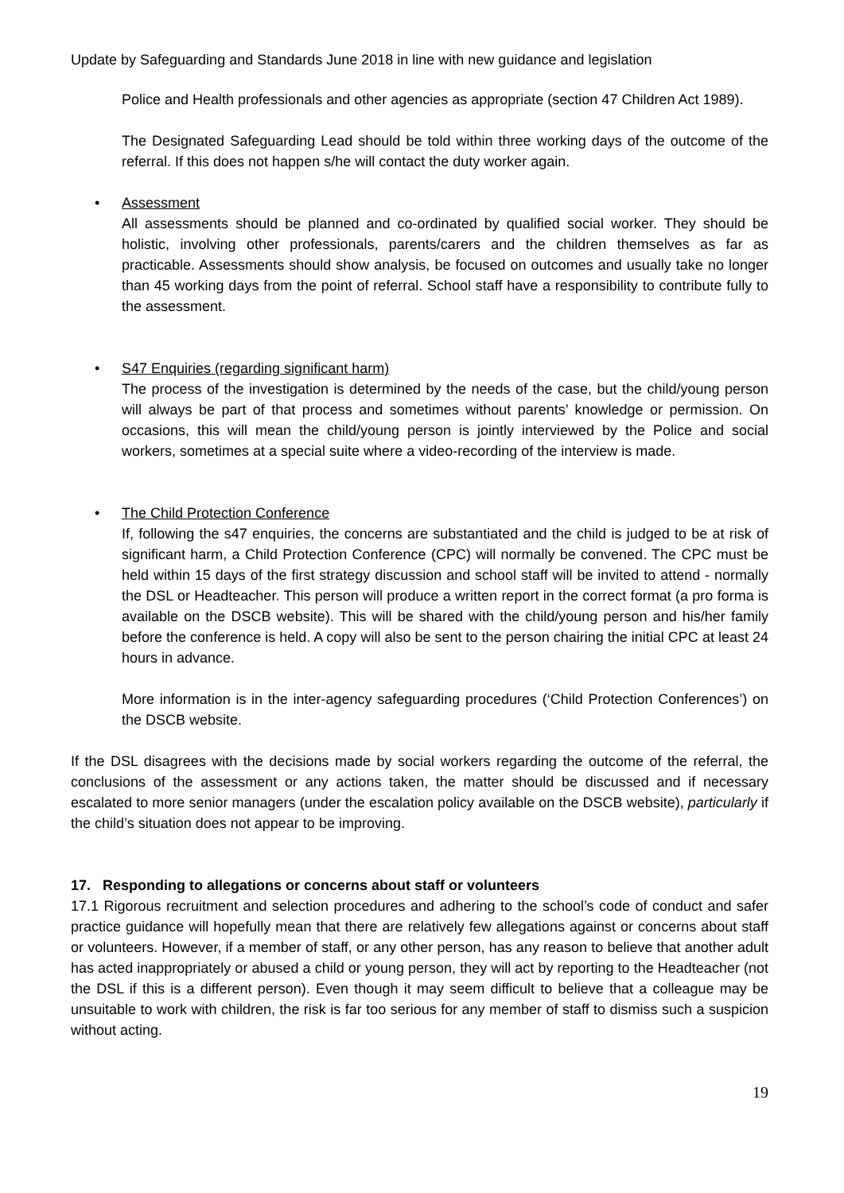Update by Safeguarding and Standards June 2018 in line with new guidance and legislation
Police and Health professionals and other agencies as appropriate (section 47 Children Act 1989).
The Designated Safeguarding Lead should be told within three working days of the outcome of the referral. If this does not happen s/he will contact the duty worker again.
• Assessment
All assessments should be planned and co-ordinated by qualified social worker. They should be holistic, involving other professionals, parents/carers and the children themselves as far as practicable. Assessments should show analysis, be focused on outcomes and usually take no longer than 45 working days from the point of referral. School staff have a responsibility to contribute fully to the assessment.
• S47 Enquiries (regarding significant harm)
The process of the investigation is determined by the needs of the case, but the child/young person will always be part of that process and sometimes without parents’ knowledge or permission. On occasions, this will mean the child/young person is jointly interviewed by the Police and social workers, sometimes at a special suite where a video-recording of the interview is made.
• The Child Protection Conference
If, following the s47 enquiries, the concerns are substantiated and the child is judged to be at risk of significant harm, a Child Protection Conference (CPC) will normally be convened. The CPC must be held within 15 days of the first strategy discussion and school staff will be invited to attend - normally the DSL or Headteacher. This person will produce a written report in the correct format (a pro forma is available on the DSCB website). This will be shared with the child/young person and his/her family before the conference is held. A copy will also be sent to the person chairing the initial CPC at least 24 hours in advance.
More information is in the inter-agency safeguarding procedures (‘Child Protection Conferences’) on the DSCB website.
If the DSL disagrees with the decisions made by social workers regarding the outcome of the referral, the conclusions of the assessment or any actions taken, the matter should be discussed and if necessary escalated to more senior managers (under the escalation policy available on the DSCB website), particularly if the child’s situation does not appear to be improving.
17. Responding to allegations or concerns about staff or volunteers
17.1 Rigorous recruitment and selection procedures and adhering to the school’s code of conduct and safer practice guidance will hopefully mean that there are relatively few allegations against or concerns about staff or volunteers. However, if a member of staff, or any other person, has any reason to believe that another adult has acted inappropriately or abused a child or young person, they will act by reporting to the Headteacher (not the DSL if this is a different person). Even though it may seem difficult to believe that a colleague may be unsuitable to work with children, the risk is far too serious for any member of staff to dismiss such a suspicion without acting.
19